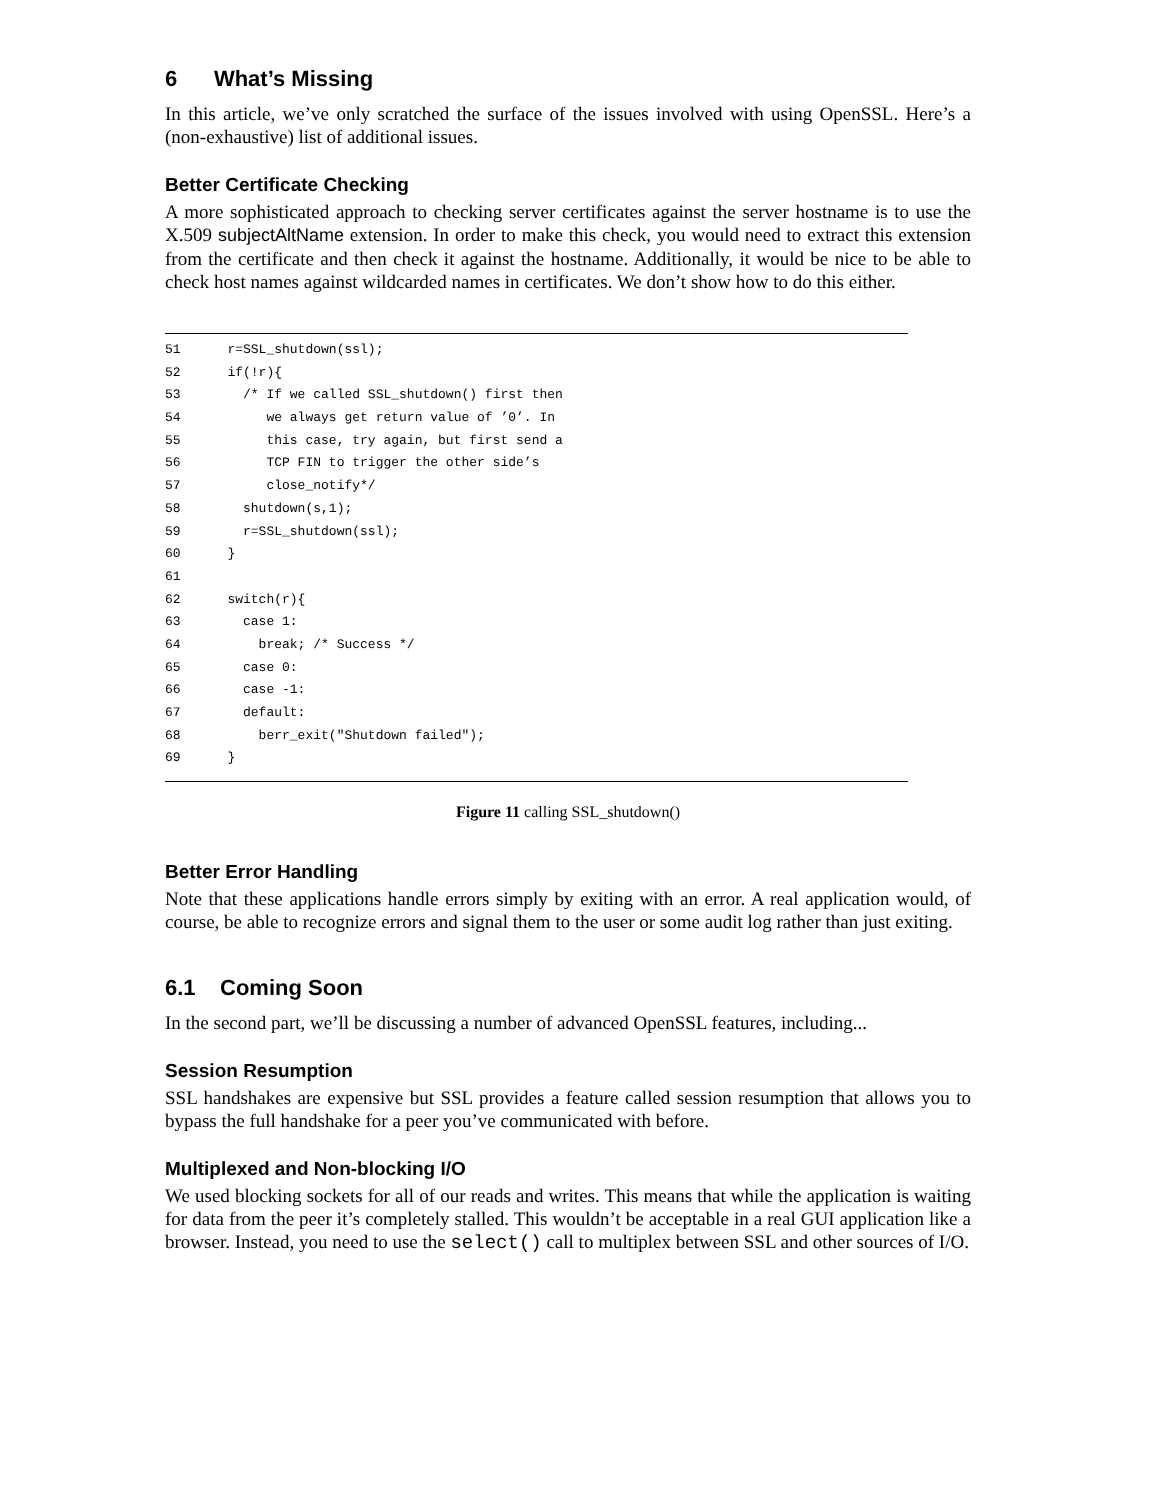6 What’s Missing
In this article, we’ve only scratched the surface of the issues involved with using OpenSSL. Here’s a (non-exhaustive) list of additional issues.
Better Certificate Checking
A more sophisticated approach to checking server certificates against the server hostname is to use the X.509 subjectAltName extension. In order to make this check, you would need to extract this extension from the certificate and then check it against the hostname. Additionally, it would be nice to be able to check host names against wildcarded names in certificates. We don’t show how to do this either.
51 r=SSL_shutdown(ssl);
52 if(!r){
53 /* If we called SSL_shutdown() first then
54 we always get return value of ’0’. In
55 this case, try again, but first send a
56 TCP FIN to trigger the other side’s
57 close_notify*/
58 shutdown(s,1);
59 r=SSL_shutdown(ssl);
60 }
61
62 switch(r){
63 case 1:
64 break; /* Success */
65 case 0:
66 case -1:
67 default:
68 berr_exit("Shutdown failed");
69 }
Figure 11 calling SSL_shutdown()
Better Error Handling
Note that these applications handle errors simply by exiting with an error. A real application would, of course, be able to recognize errors and signal them to the user or some audit log rather than just exiting.
6.1 Coming Soon
In the second part, we’ll be discussing a number of advanced OpenSSL features, including...
Session Resumption
SSL handshakes are expensive but SSL provides a feature called session resumption that allows you to bypass the full handshake for a peer you’ve communicated with before.
Multiplexed and Non-blocking I/O
We used blocking sockets for all of our reads and writes. This means that while the application is waiting for data from the peer it’s completely stalled. This wouldn’t be acceptable in a real GUI application like a browser. Instead, you need to use the select() call to multiplex between SSL and other sources of I/O.